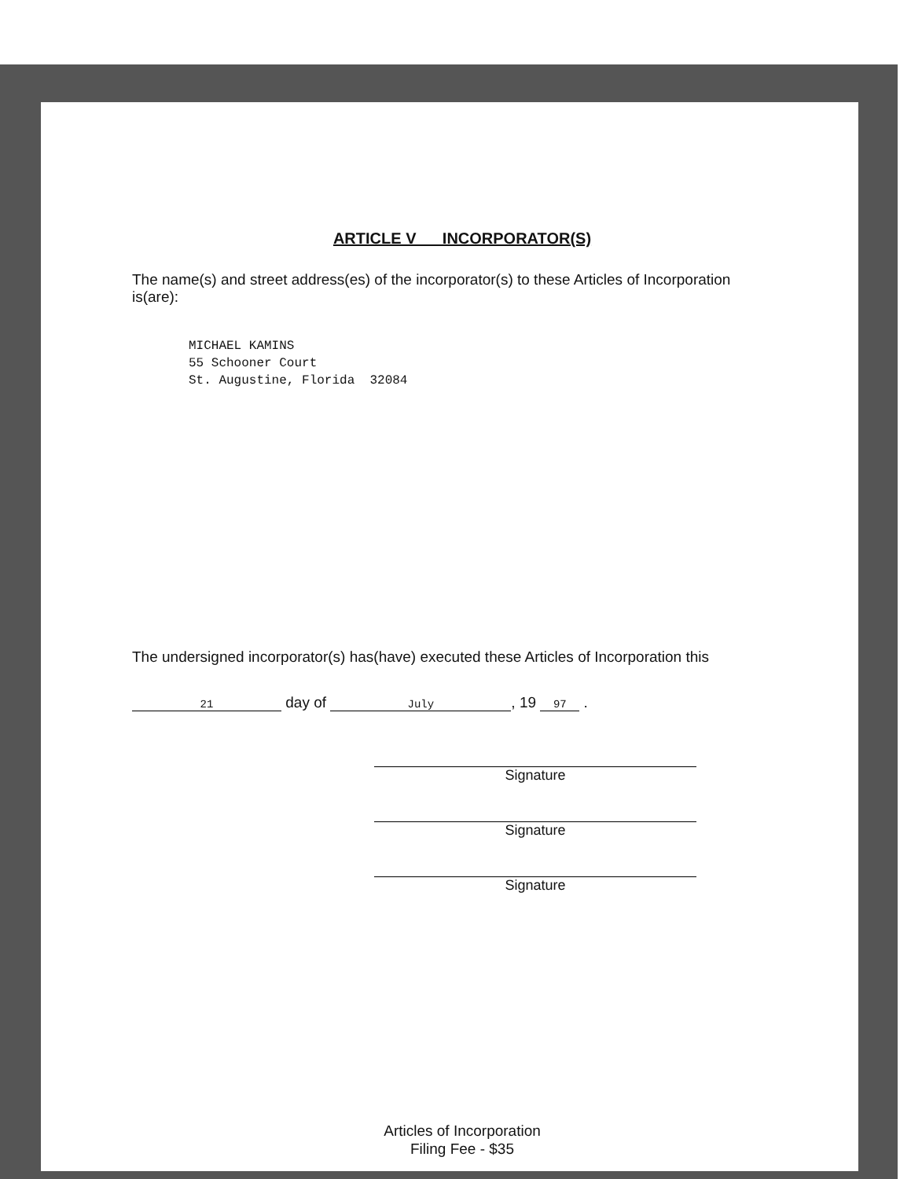ARTICLE V INCORPORATOR(S)
The name(s) and street address(es) of the incorporator(s) to these Articles of Incorporation is(are):
MICHAEL KAMINS
55 Schooner Court
St. Augustine, Florida 32084
The undersigned incorporator(s) has(have) executed these Articles of Incorporation this
21 day of July, 19 97 .
Signature
Signature
Signature
Articles of Incorporation
Filing Fee - $35